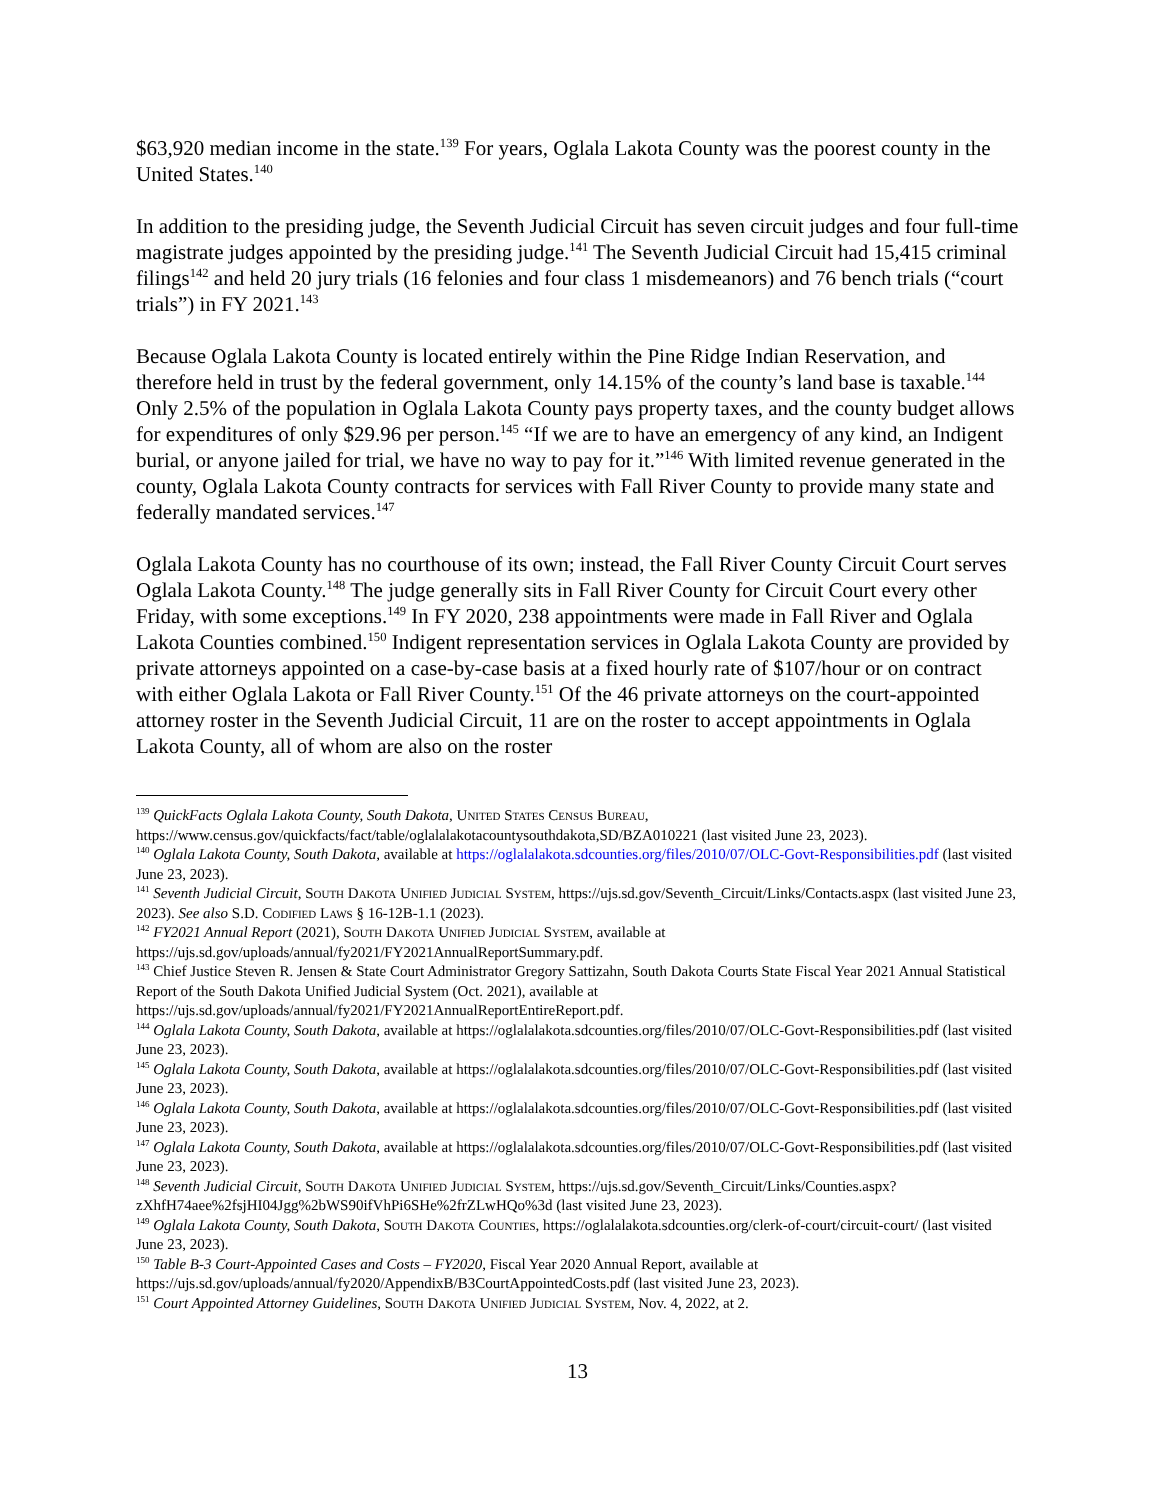$63,920 median income in the state.<sup>139</sup> For years, Oglala Lakota County was the poorest county in the United States.<sup>140</sup>
In addition to the presiding judge, the Seventh Judicial Circuit has seven circuit judges and four full-time magistrate judges appointed by the presiding judge.<sup>141</sup> The Seventh Judicial Circuit had 15,415 criminal filings<sup>142</sup> and held 20 jury trials (16 felonies and four class 1 misdemeanors) and 76 bench trials (“court trials”) in FY 2021.<sup>143</sup>
Because Oglala Lakota County is located entirely within the Pine Ridge Indian Reservation, and therefore held in trust by the federal government, only 14.15% of the county’s land base is taxable.<sup>144</sup> Only 2.5% of the population in Oglala Lakota County pays property taxes, and the county budget allows for expenditures of only $29.96 per person.<sup>145</sup> “If we are to have an emergency of any kind, an Indigent burial, or anyone jailed for trial, we have no way to pay for it.”<sup>146</sup> With limited revenue generated in the county, Oglala Lakota County contracts for services with Fall River County to provide many state and federally mandated services.<sup>147</sup>
Oglala Lakota County has no courthouse of its own; instead, the Fall River County Circuit Court serves Oglala Lakota County.<sup>148</sup> The judge generally sits in Fall River County for Circuit Court every other Friday, with some exceptions.<sup>149</sup> In FY 2020, 238 appointments were made in Fall River and Oglala Lakota Counties combined.<sup>150</sup> Indigent representation services in Oglala Lakota County are provided by private attorneys appointed on a case-by-case basis at a fixed hourly rate of $107/hour or on contract with either Oglala Lakota or Fall River County.<sup>151</sup> Of the 46 private attorneys on the court-appointed attorney roster in the Seventh Judicial Circuit, 11 are on the roster to accept appointments in Oglala Lakota County, all of whom are also on the roster
<sup>139</sup> QuickFacts Oglala Lakota County, South Dakota, United States Census Bureau, https://www.census.gov/quickfacts/fact/table/oglalalakotacountysouthdakota,SD/BZA010221 (last visited June 23, 2023).
<sup>140</sup> Oglala Lakota County, South Dakota, available at https://oglalalakota.sdcounties.org/files/2010/07/OLC-Govt-Responsibilities.pdf (last visited June 23, 2023).
<sup>141</sup> Seventh Judicial Circuit, South Dakota Unified Judicial System, https://ujs.sd.gov/Seventh_Circuit/Links/Contacts.aspx (last visited June 23, 2023). See also S.D. Codified Laws § 16-12B-1.1 (2023).
<sup>142</sup> FY2021 Annual Report (2021), South Dakota Unified Judicial System, available at https://ujs.sd.gov/uploads/annual/fy2021/FY2021AnnualReportSummary.pdf.
<sup>143</sup> Chief Justice Steven R. Jensen & State Court Administrator Gregory Sattizahn, South Dakota Courts State Fiscal Year 2021 Annual Statistical Report of the South Dakota Unified Judicial System (Oct. 2021), available at https://ujs.sd.gov/uploads/annual/fy2021/FY2021AnnualReportEntireReport.pdf.
<sup>144</sup> Oglala Lakota County, South Dakota, available at https://oglalalakota.sdcounties.org/files/2010/07/OLC-Govt-Responsibilities.pdf (last visited June 23, 2023).
<sup>145</sup> Oglala Lakota County, South Dakota, available at https://oglalalakota.sdcounties.org/files/2010/07/OLC-Govt-Responsibilities.pdf (last visited June 23, 2023).
<sup>146</sup> Oglala Lakota County, South Dakota, available at https://oglalalakota.sdcounties.org/files/2010/07/OLC-Govt-Responsibilities.pdf (last visited June 23, 2023).
<sup>147</sup> Oglala Lakota County, South Dakota, available at https://oglalalakota.sdcounties.org/files/2010/07/OLC-Govt-Responsibilities.pdf (last visited June 23, 2023).
<sup>148</sup> Seventh Judicial Circuit, South Dakota Unified Judicial System, https://ujs.sd.gov/Seventh_Circuit/Links/Counties.aspx?zXhfH74aee%2fsjHI04Jgg%2bWS90ifVhPi6SHe%2frZLwHQo%3d (last visited June 23, 2023).
<sup>149</sup> Oglala Lakota County, South Dakota, South Dakota Counties, https://oglalalakota.sdcounties.org/clerk-of-court/circuit-court/ (last visited June 23, 2023).
<sup>150</sup> Table B-3 Court-Appointed Cases and Costs – FY2020, Fiscal Year 2020 Annual Report, available at https://ujs.sd.gov/uploads/annual/fy2020/AppendixB/B3CourtAppointedCosts.pdf (last visited June 23, 2023).
<sup>151</sup> Court Appointed Attorney Guidelines, South Dakota Unified Judicial System, Nov. 4, 2022, at 2.
13